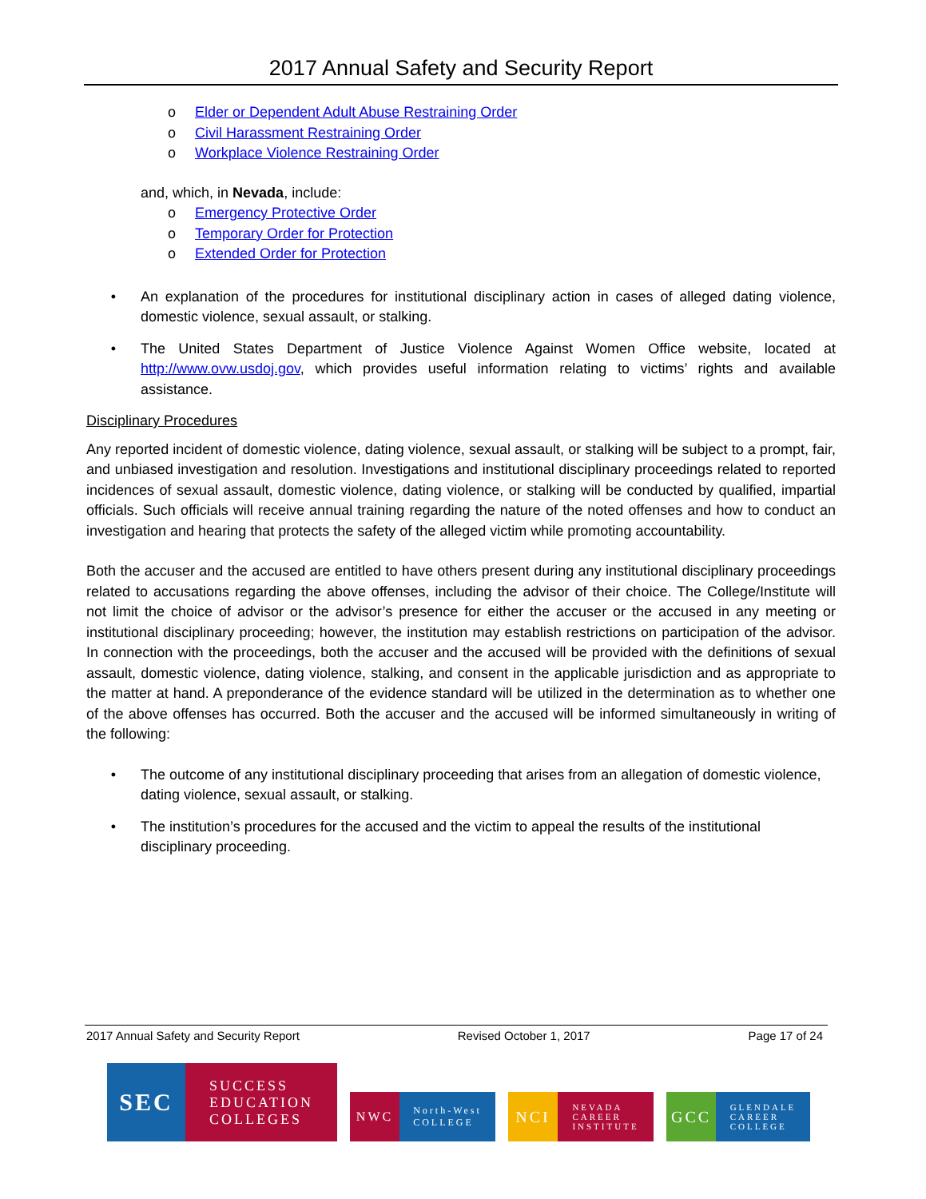2017 Annual Safety and Security Report
o Elder or Dependent Adult Abuse Restraining Order
o Civil Harassment Restraining Order
o Workplace Violence Restraining Order
and, which, in Nevada, include:
o Emergency Protective Order
o Temporary Order for Protection
o Extended Order for Protection
• An explanation of the procedures for institutional disciplinary action in cases of alleged dating violence, domestic violence, sexual assault, or stalking.
• The United States Department of Justice Violence Against Women Office website, located at http://www.ovw.usdoj.gov, which provides useful information relating to victims’ rights and available assistance.
Disciplinary Procedures
Any reported incident of domestic violence, dating violence, sexual assault, or stalking will be subject to a prompt, fair, and unbiased investigation and resolution. Investigations and institutional disciplinary proceedings related to reported incidences of sexual assault, domestic violence, dating violence, or stalking will be conducted by qualified, impartial officials. Such officials will receive annual training regarding the nature of the noted offenses and how to conduct an investigation and hearing that protects the safety of the alleged victim while promoting accountability.
Both the accuser and the accused are entitled to have others present during any institutional disciplinary proceedings related to accusations regarding the above offenses, including the advisor of their choice. The College/Institute will not limit the choice of advisor or the advisor’s presence for either the accuser or the accused in any meeting or institutional disciplinary proceeding; however, the institution may establish restrictions on participation of the advisor. In connection with the proceedings, both the accuser and the accused will be provided with the definitions of sexual assault, domestic violence, dating violence, stalking, and consent in the applicable jurisdiction and as appropriate to the matter at hand. A preponderance of the evidence standard will be utilized in the determination as to whether one of the above offenses has occurred. Both the accuser and the accused will be informed simultaneously in writing of the following:
• The outcome of any institutional disciplinary proceeding that arises from an allegation of domestic violence, dating violence, sexual assault, or stalking.
• The institution’s procedures for the accused and the victim to appeal the results of the institutional disciplinary proceeding.
2017 Annual Safety and Security Report Revised October 1, 2017 Page 17 of 24
SEC
SUCCESS
EDUCATION
COLLEGES
NWC
North-West
COLLEGE
NCI
NEVADA
CAREER
INSTITUTE
GCC
GLENDALE
CAREER
COLLEGE